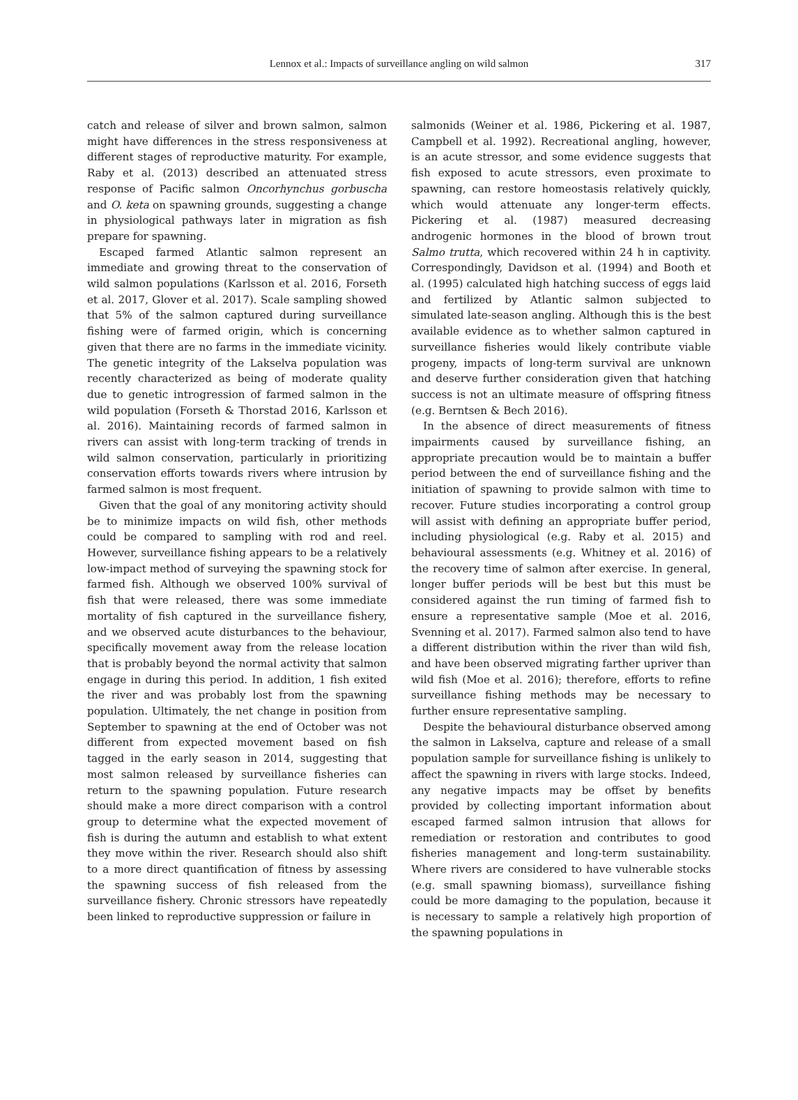Lennox et al.: Impacts of surveillance angling on wild salmon
317
catch and release of silver and brown salmon, salmon might have differences in the stress responsiveness at different stages of reproductive maturity. For example, Raby et al. (2013) described an attenuated stress response of Pacific salmon Oncorhynchus gorbuscha and O. keta on spawning grounds, suggesting a change in physiological pathways later in migration as fish prepare for spawning.
Escaped farmed Atlantic salmon represent an immediate and growing threat to the conservation of wild salmon populations (Karlsson et al. 2016, Forseth et al. 2017, Glover et al. 2017). Scale sampling showed that 5% of the salmon captured during surveillance fishing were of farmed origin, which is concerning given that there are no farms in the immediate vicinity. The genetic integrity of the Lakselva population was recently characterized as being of moderate quality due to genetic introgression of farmed salmon in the wild population (Forseth & Thorstad 2016, Karlsson et al. 2016). Maintaining records of farmed salmon in rivers can assist with long-term tracking of trends in wild salmon conservation, particularly in prioritizing conservation efforts towards rivers where intrusion by farmed salmon is most frequent.
Given that the goal of any monitoring activity should be to minimize impacts on wild fish, other methods could be compared to sampling with rod and reel. However, surveillance fishing appears to be a relatively low-impact method of surveying the spawning stock for farmed fish. Although we observed 100% survival of fish that were released, there was some immediate mortality of fish captured in the surveillance fishery, and we observed acute disturbances to the behaviour, specifically movement away from the release location that is probably beyond the normal activity that salmon engage in during this period. In addition, 1 fish exited the river and was probably lost from the spawning population. Ultimately, the net change in position from September to spawning at the end of October was not different from expected movement based on fish tagged in the early season in 2014, suggesting that most salmon released by surveillance fisheries can return to the spawning population. Future research should make a more direct comparison with a control group to determine what the expected movement of fish is during the autumn and establish to what extent they move within the river. Research should also shift to a more direct quantification of fitness by assessing the spawning success of fish released from the surveillance fishery. Chronic stressors have repeatedly been linked to reproductive suppression or failure in
salmonids (Weiner et al. 1986, Pickering et al. 1987, Campbell et al. 1992). Recreational angling, however, is an acute stressor, and some evidence suggests that fish exposed to acute stressors, even proximate to spawning, can restore homeostasis relatively quickly, which would attenuate any longer-term effects. Pickering et al. (1987) measured decreasing androgenic hormones in the blood of brown trout Salmo trutta, which recovered within 24 h in captivity. Correspondingly, Davidson et al. (1994) and Booth et al. (1995) calculated high hatching success of eggs laid and fertilized by Atlantic salmon subjected to simulated late-season angling. Although this is the best available evidence as to whether salmon captured in surveillance fisheries would likely contribute viable progeny, impacts of long-term survival are unknown and deserve further consideration given that hatching success is not an ultimate measure of offspring fitness (e.g. Berntsen & Bech 2016).
In the absence of direct measurements of fitness impairments caused by surveillance fishing, an appropriate precaution would be to maintain a buffer period between the end of surveillance fishing and the initiation of spawning to provide salmon with time to recover. Future studies incorporating a control group will assist with defining an appropriate buffer period, including physiological (e.g. Raby et al. 2015) and behavioural assessments (e.g. Whitney et al. 2016) of the recovery time of salmon after exercise. In general, longer buffer periods will be best but this must be considered against the run timing of farmed fish to ensure a representative sample (Moe et al. 2016, Svenning et al. 2017). Farmed salmon also tend to have a different distribution within the river than wild fish, and have been observed migrating farther upriver than wild fish (Moe et al. 2016); therefore, efforts to refine surveillance fishing methods may be necessary to further ensure representative sampling.
Despite the behavioural disturbance observed among the salmon in Lakselva, capture and release of a small population sample for surveillance fishing is unlikely to affect the spawning in rivers with large stocks. Indeed, any negative impacts may be offset by benefits provided by collecting important information about escaped farmed salmon intrusion that allows for remediation or restoration and contributes to good fisheries management and long-term sustainability. Where rivers are considered to have vulnerable stocks (e.g. small spawning biomass), surveillance fishing could be more damaging to the population, because it is necessary to sample a relatively high proportion of the spawning populations in